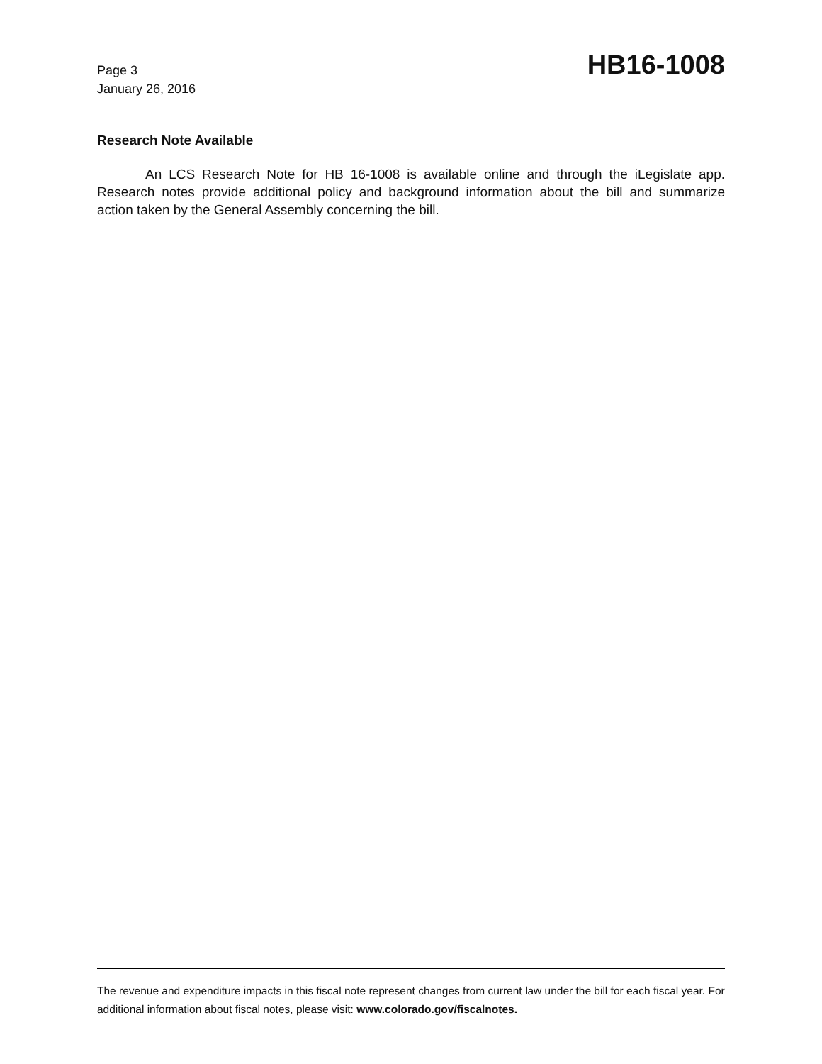Page 3
January 26, 2016
HB16-1008
Research Note Available
An LCS Research Note for HB 16-1008 is available online and through the iLegislate app. Research notes provide additional policy and background information about the bill and summarize action taken by the General Assembly concerning the bill.
The revenue and expenditure impacts in this fiscal note represent changes from current law under the bill for each fiscal year. For additional information about fiscal notes, please visit: www.colorado.gov/fiscalnotes.